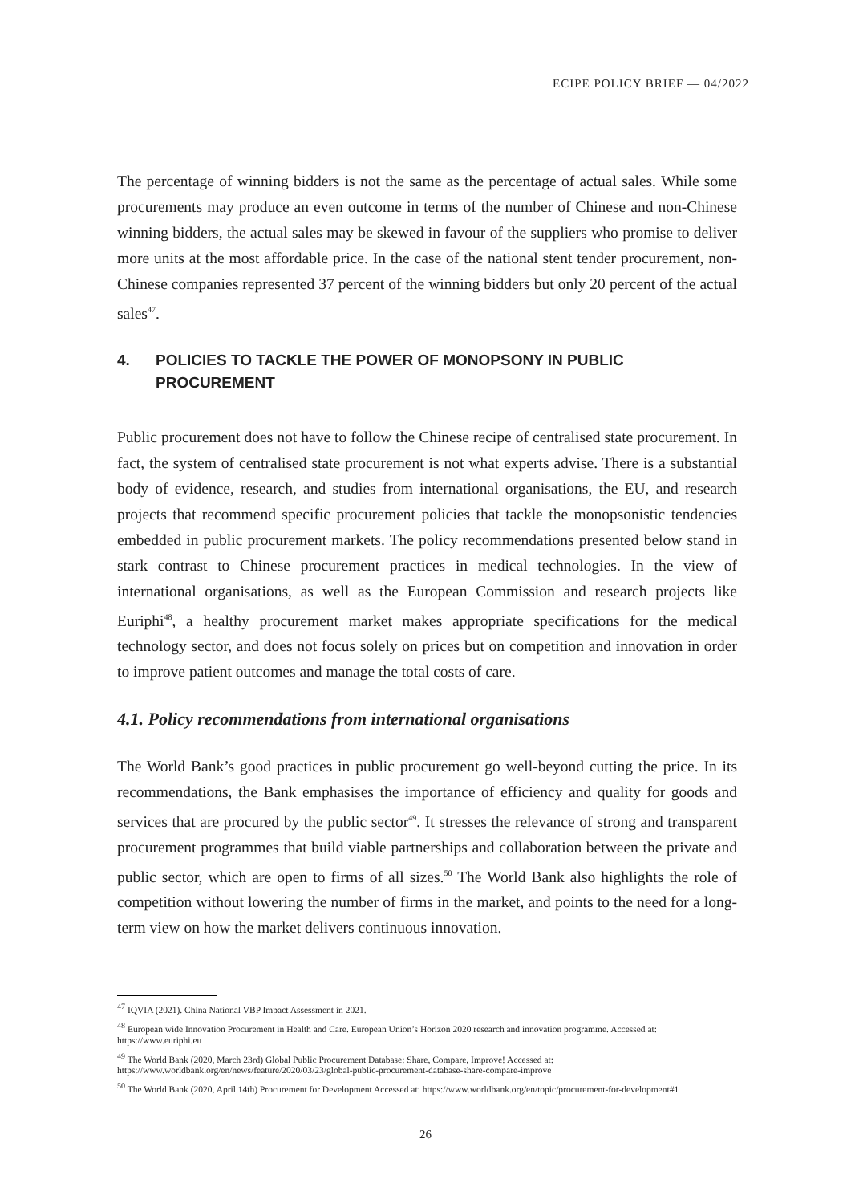ECIPE POLICY BRIEF — 04/2022
The percentage of winning bidders is not the same as the percentage of actual sales. While some procurements may produce an even outcome in terms of the number of Chinese and non-Chinese winning bidders, the actual sales may be skewed in favour of the suppliers who promise to deliver more units at the most affordable price. In the case of the national stent tender procurement, non-Chinese companies represented 37 percent of the winning bidders but only 20 percent of the actual sales<sup>47</sup>.
4. POLICIES TO TACKLE THE POWER OF MONOPSONY IN PUBLIC PROCUREMENT
Public procurement does not have to follow the Chinese recipe of centralised state procurement. In fact, the system of centralised state procurement is not what experts advise. There is a substantial body of evidence, research, and studies from international organisations, the EU, and research projects that recommend specific procurement policies that tackle the monopsonistic tendencies embedded in public procurement markets. The policy recommendations presented below stand in stark contrast to Chinese procurement practices in medical technologies. In the view of international organisations, as well as the European Commission and research projects like Euriphi<sup>48</sup>, a healthy procurement market makes appropriate specifications for the medical technology sector, and does not focus solely on prices but on competition and innovation in order to improve patient outcomes and manage the total costs of care.
4.1. Policy recommendations from international organisations
The World Bank’s good practices in public procurement go well-beyond cutting the price. In its recommendations, the Bank emphasises the importance of efficiency and quality for goods and services that are procured by the public sector<sup>49</sup>. It stresses the relevance of strong and transparent procurement programmes that build viable partnerships and collaboration between the private and public sector, which are open to firms of all sizes.<sup>50</sup> The World Bank also highlights the role of competition without lowering the number of firms in the market, and points to the need for a long-term view on how the market delivers continuous innovation.
<sup>47</sup> IQVIA (2021). China National VBP Impact Assessment in 2021.
<sup>48</sup> European wide Innovation Procurement in Health and Care. European Union’s Horizon 2020 research and innovation programme. Accessed at: https://www.euriphi.eu
<sup>49</sup> The World Bank (2020, March 23rd) Global Public Procurement Database: Share, Compare, Improve! Accessed at: https://www.worldbank.org/en/news/feature/2020/03/23/global-public-procurement-database-share-compare-improve
<sup>50</sup> The World Bank (2020, April 14th) Procurement for Development Accessed at: https://www.worldbank.org/en/topic/procurement-for-development#1
26